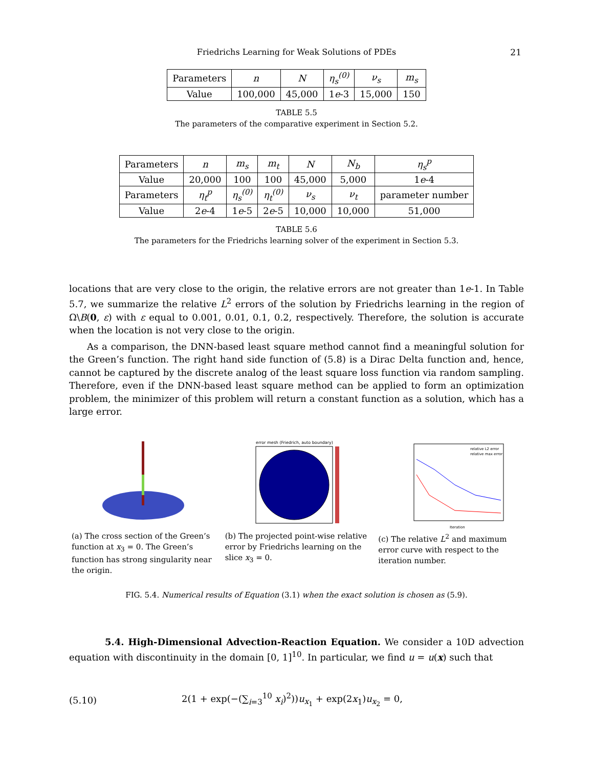Friedrichs Learning for Weak Solutions of PDEs 21
| Parameters | n | N | η<sub>s</sub><sup>(0)</sup> | ν<sub>s</sub> | m<sub>s</sub> |
| Value | 100,000 | 45,000 | 1 e -3 | 15,000 | 150 |
TABLE 5.5
The parameters of the comparative experiment in Section 5.2.
| Parameters | n | m<sub>s</sub> | m<sub>t</sub> | N | N<sub>b</sub> | η<sub>s</sub><sup>p</sup> |
| Value | 20,000 | 100 | 100 | 45,000 | 5,000 | 1 e -4 |
| Parameters | η<sub>t</sub><sup>p</sup> | η<sub>s</sub><sup>(0)</sup> | η<sub>t</sub><sup>(0)</sup> | ν<sub>s</sub> | ν<sub>t</sub> | parameter number |
| Value | 2 e -4 | 1 e -5 | 2 e -5 | 10,000 | 10,000 | 51,000 |
TABLE 5.6
The parameters for the Friedrichs learning solver of the experiment in Section 5.3.
locations that are very close to the origin, the relative errors are not greater than 1e-1. In Table 5.7, we summarize the relative L<sup>2</sup> errors of the solution by Friedrichs learning in the region of Ω\B(0, ε) with ε equal to 0.001, 0.01, 0.1, 0.2, respectively. Therefore, the solution is accurate when the location is not very close to the origin.
As a comparison, the DNN-based least square method cannot find a meaningful solution for the Green’s function. The right hand side function of (5.8) is a Dirac Delta function and, hence, cannot be captured by the discrete analog of the least square loss function via random sampling. Therefore, even if the DNN-based least square method can be applied to form an optimization problem, the minimizer of this problem will return a constant function as a solution, which has a large error.
(a) The cross section of the Green’s function at x<sub>3</sub> = 0. The Green’s function has strong singularity near the origin.
error mesh (Friedrich, auto boundary)
(b) The projected point-wise relative error by Friedrichs learning on the slice x<sub>3</sub> = 0.
relative L2 error
relative max error
Iteration
(c) The relative L<sup>2</sup> and maximum error curve with respect to the iteration number.
FIG. 5.4. Numerical results of Equation (3.1) when the exact solution is chosen as (5.9).
5.4. High-Dimensional Advection-Reaction Equation. We consider a 10D advection equation with discontinuity in the domain [0, 1]<sup>10</sup>. In particular, we find u = u(x) such that
(5.10) 2(1 + exp(−(∑<sub>i=3</sub><sup>10</sup> x<sub>i</sub>)<sup>2</sup>))u<sub>x<sub>1</sub></sub> + exp(2x<sub>1</sub>)u<sub>x<sub>2</sub></sub> = 0,